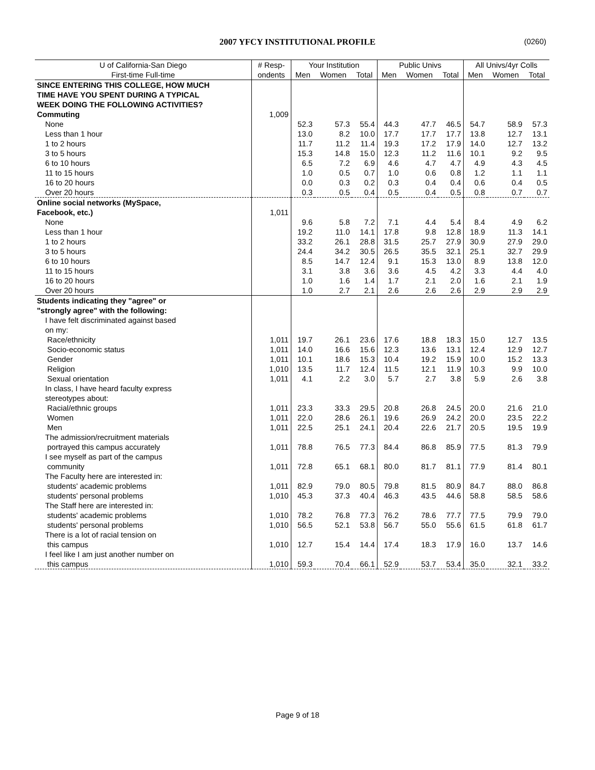2007 YFCY INSTITUTIONAL PROFILE (0260)
| U of California-San Diego | # Resp- | Your Institution | | | Public Univs | | | All Univs/4yr Colls | | |
| --- | --- | --- | --- | --- | --- | --- | --- | --- | --- | --- |
| First-time Full-time | ondents | Men | Women | Total | Men | Women | Total | Men | Women | Total |
| SINCE ENTERING THIS COLLEGE, HOW MUCH | | | | | | | | | | |
| TIME HAVE YOU SPENT DURING A TYPICAL | | | | | | | | | | |
| WEEK DOING THE FOLLOWING ACTIVITIES? | | | | | | | | | | |
| Commuting | 1,009 | | | | | | | | | |
| None | | 52.3 | 57.3 | 55.4 | 44.3 | 47.7 | 46.5 | 54.7 | 58.9 | 57.3 |
| Less than 1 hour | | 13.0 | 8.2 | 10.0 | 17.7 | 17.7 | 17.7 | 13.8 | 12.7 | 13.1 |
| 1 to 2 hours | | 11.7 | 11.2 | 11.4 | 19.3 | 17.2 | 17.9 | 14.0 | 12.7 | 13.2 |
| 3 to 5 hours | | 15.3 | 14.8 | 15.0 | 12.3 | 11.2 | 11.6 | 10.1 | 9.2 | 9.5 |
| 6 to 10 hours | | 6.5 | 7.2 | 6.9 | 4.6 | 4.7 | 4.7 | 4.9 | 4.3 | 4.5 |
| 11 to 15 hours | | 1.0 | 0.5 | 0.7 | 1.0 | 0.6 | 0.8 | 1.2 | 1.1 | 1.1 |
| 16 to 20 hours | | 0.0 | 0.3 | 0.2 | 0.3 | 0.4 | 0.4 | 0.6 | 0.4 | 0.5 |
| Over 20 hours | | 0.3 | 0.5 | 0.4 | 0.5 | 0.4 | 0.5 | 0.8 | 0.7 | 0.7 |
| Online social networks (MySpace, | | | | | | | | | | |
| Facebook, etc.) | 1,011 | | | | | | | | | |
| None | | 9.6 | 5.8 | 7.2 | 7.1 | 4.4 | 5.4 | 8.4 | 4.9 | 6.2 |
| Less than 1 hour | | 19.2 | 11.0 | 14.1 | 17.8 | 9.8 | 12.8 | 18.9 | 11.3 | 14.1 |
| 1 to 2 hours | | 33.2 | 26.1 | 28.8 | 31.5 | 25.7 | 27.9 | 30.9 | 27.9 | 29.0 |
| 3 to 5 hours | | 24.4 | 34.2 | 30.5 | 26.5 | 35.5 | 32.1 | 25.1 | 32.7 | 29.9 |
| 6 to 10 hours | | 8.5 | 14.7 | 12.4 | 9.1 | 15.3 | 13.0 | 8.9 | 13.8 | 12.0 |
| 11 to 15 hours | | 3.1 | 3.8 | 3.6 | 3.6 | 4.5 | 4.2 | 3.3 | 4.4 | 4.0 |
| 16 to 20 hours | | 1.0 | 1.6 | 1.4 | 1.7 | 2.1 | 2.0 | 1.6 | 2.1 | 1.9 |
| Over 20 hours | | 1.0 | 2.7 | 2.1 | 2.6 | 2.6 | 2.6 | 2.9 | 2.9 | 2.9 |
| Students indicating they "agree" or | | | | | | | | | | |
| "strongly agree" with the following: | | | | | | | | | | |
| I have felt discriminated against based | | | | | | | | | | |
| on my: | | | | | | | | | | |
| Race/ethnicity | 1,011 | 19.7 | 26.1 | 23.6 | 17.6 | 18.8 | 18.3 | 15.0 | 12.7 | 13.5 |
| Socio-economic status | 1,011 | 14.0 | 16.6 | 15.6 | 12.3 | 13.6 | 13.1 | 12.4 | 12.9 | 12.7 |
| Gender | 1,011 | 10.1 | 18.6 | 15.3 | 10.4 | 19.2 | 15.9 | 10.0 | 15.2 | 13.3 |
| Religion | 1,010 | 13.5 | 11.7 | 12.4 | 11.5 | 12.1 | 11.9 | 10.3 | 9.9 | 10.0 |
| Sexual orientation | 1,011 | 4.1 | 2.2 | 3.0 | 5.7 | 2.7 | 3.8 | 5.9 | 2.6 | 3.8 |
| In class, I have heard faculty express | | | | | | | | | | |
| stereotypes about: | | | | | | | | | | |
| Racial/ethnic groups | 1,011 | 23.3 | 33.3 | 29.5 | 20.8 | 26.8 | 24.5 | 20.0 | 21.6 | 21.0 |
| Women | 1,011 | 22.0 | 28.6 | 26.1 | 19.6 | 26.9 | 24.2 | 20.0 | 23.5 | 22.2 |
| Men | 1,011 | 22.5 | 25.1 | 24.1 | 20.4 | 22.6 | 21.7 | 20.5 | 19.5 | 19.9 |
| The admission/recruitment materials | | | | | | | | | | |
| portrayed this campus accurately | 1,011 | 78.8 | 76.5 | 77.3 | 84.4 | 86.8 | 85.9 | 77.5 | 81.3 | 79.9 |
| I see myself as part of the campus | | | | | | | | | | |
| community | 1,011 | 72.8 | 65.1 | 68.1 | 80.0 | 81.7 | 81.1 | 77.9 | 81.4 | 80.1 |
| The Faculty here are interested in: | | | | | | | | | | |
| students' academic problems | 1,011 | 82.9 | 79.0 | 80.5 | 79.8 | 81.5 | 80.9 | 84.7 | 88.0 | 86.8 |
| students' personal problems | 1,010 | 45.3 | 37.3 | 40.4 | 46.3 | 43.5 | 44.6 | 58.8 | 58.5 | 58.6 |
| The Staff here are interested in: | | | | | | | | | | |
| students' academic problems | 1,010 | 78.2 | 76.8 | 77.3 | 76.2 | 78.6 | 77.7 | 77.5 | 79.9 | 79.0 |
| students' personal problems | 1,010 | 56.5 | 52.1 | 53.8 | 56.7 | 55.0 | 55.6 | 61.5 | 61.8 | 61.7 |
| There is a lot of racial tension on | | | | | | | | | | |
| this campus | 1,010 | 12.7 | 15.4 | 14.4 | 17.4 | 18.3 | 17.9 | 16.0 | 13.7 | 14.6 |
| I feel like I am just another number on | | | | | | | | | | |
| this campus | 1,010 | 59.3 | 70.4 | 66.1 | 52.9 | 53.7 | 53.4 | 35.0 | 32.1 | 33.2 |
Page 9 of 18